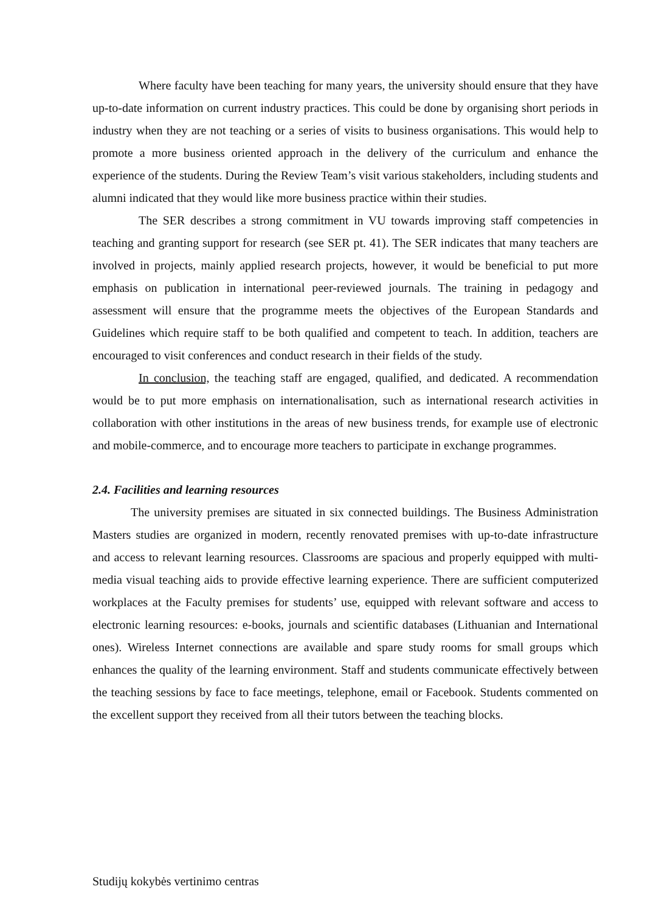Where faculty have been teaching for many years, the university should ensure that they have up-to-date information on current industry practices. This could be done by organising short periods in industry when they are not teaching or a series of visits to business organisations. This would help to promote a more business oriented approach in the delivery of the curriculum and enhance the experience of the students. During the Review Team’s visit various stakeholders, including students and alumni indicated that they would like more business practice within their studies.
The SER describes a strong commitment in VU towards improving staff competencies in teaching and granting support for research (see SER pt. 41). The SER indicates that many teachers are involved in projects, mainly applied research projects, however, it would be beneficial to put more emphasis on publication in international peer-reviewed journals. The training in pedagogy and assessment will ensure that the programme meets the objectives of the European Standards and Guidelines which require staff to be both qualified and competent to teach. In addition, teachers are encouraged to visit conferences and conduct research in their fields of the study.
In conclusion, the teaching staff are engaged, qualified, and dedicated. A recommendation would be to put more emphasis on internationalisation, such as international research activities in collaboration with other institutions in the areas of new business trends, for example use of electronic and mobile-commerce, and to encourage more teachers to participate in exchange programmes.
2.4. Facilities and learning resources
The university premises are situated in six connected buildings. The Business Administration Masters studies are organized in modern, recently renovated premises with up-to-date infrastructure and access to relevant learning resources. Classrooms are spacious and properly equipped with multi-media visual teaching aids to provide effective learning experience. There are sufficient computerized workplaces at the Faculty premises for students’ use, equipped with relevant software and access to electronic learning resources: e-books, journals and scientific databases (Lithuanian and International ones). Wireless Internet connections are available and spare study rooms for small groups which enhances the quality of the learning environment. Staff and students communicate effectively between the teaching sessions by face to face meetings, telephone, email or Facebook. Students commented on the excellent support they received from all their tutors between the teaching blocks.
Studijų kokybės vertinimo centras